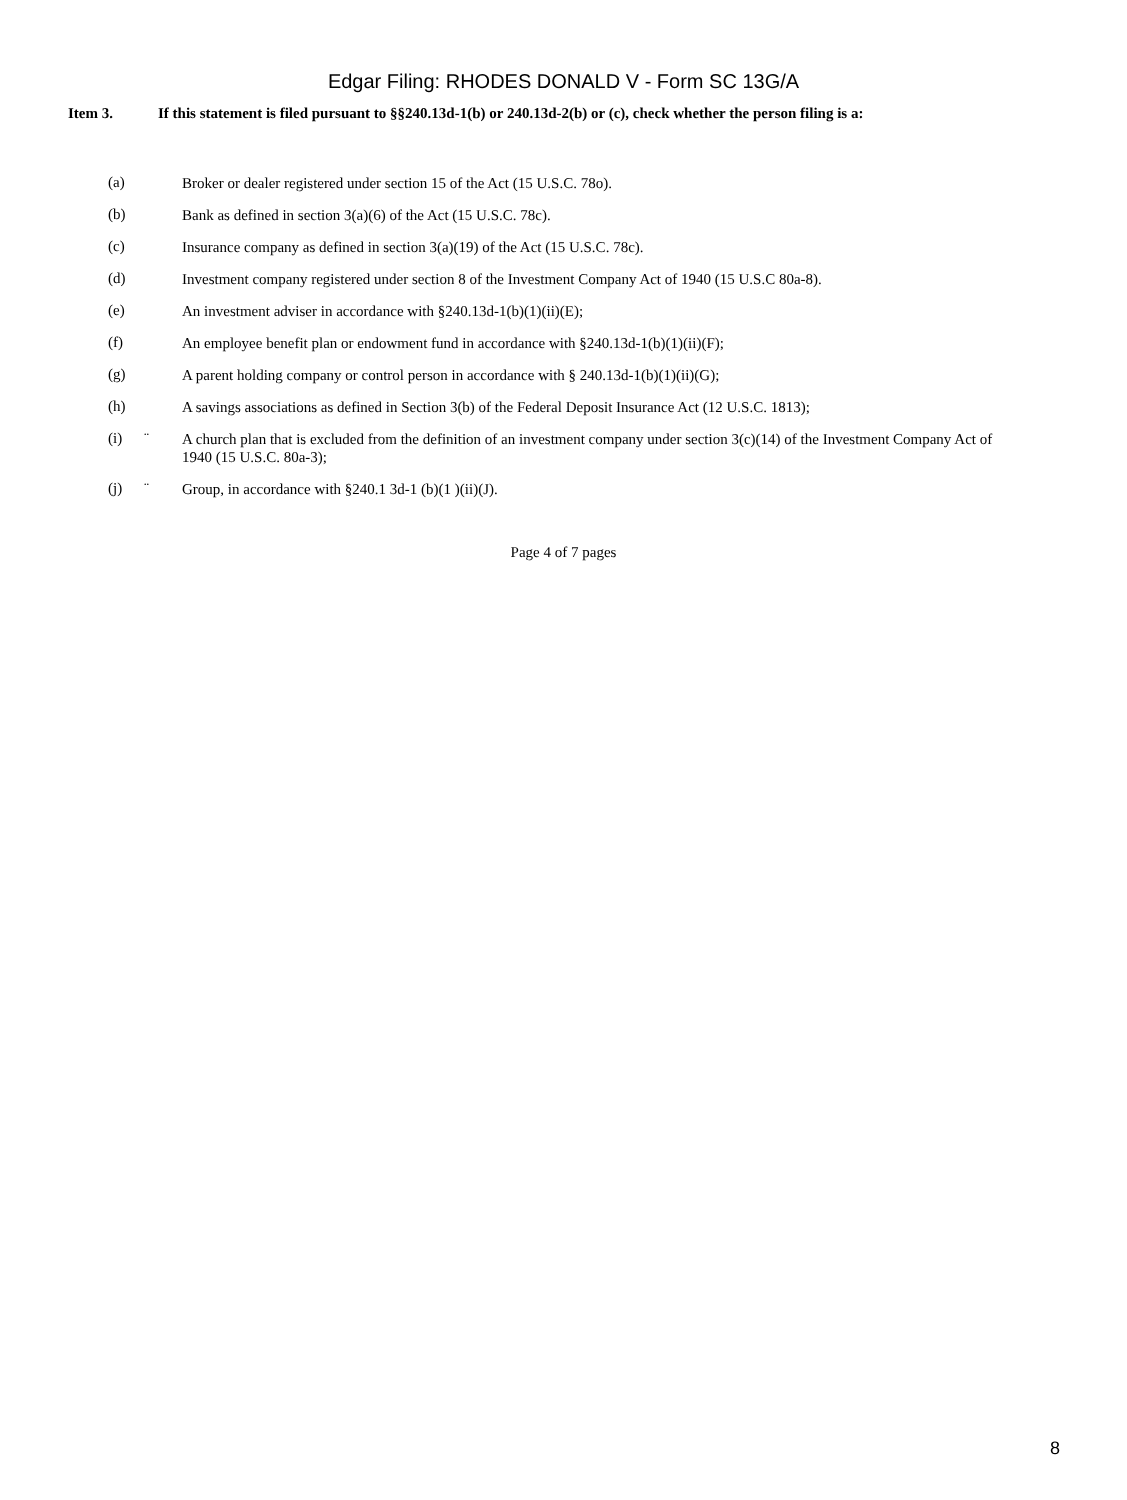Edgar Filing: RHODES DONALD V - Form SC 13G/A
Item 3. If this statement is filed pursuant to §§240.13d-1(b) or 240.13d-2(b) or (c), check whether the person filing is a:
(a) Broker or dealer registered under section 15 of the Act (15 U.S.C. 78o).
(b) Bank as defined in section 3(a)(6) of the Act (15 U.S.C. 78c).
(c) Insurance company as defined in section 3(a)(19) of the Act (15 U.S.C. 78c).
(d) Investment company registered under section 8 of the Investment Company Act of 1940 (15 U.S.C 80a-8).
(e) An investment adviser in accordance with §240.13d-1(b)(1)(ii)(E);
(f) An employee benefit plan or endowment fund in accordance with §240.13d-1(b)(1)(ii)(F);
(g) A parent holding company or control person in accordance with § 240.13d-1(b)(1)(ii)(G);
(h) A savings associations as defined in Section 3(b) of the Federal Deposit Insurance Act (12 U.S.C. 1813);
(i) ¨ A church plan that is excluded from the definition of an investment company under section 3(c)(14) of the Investment Company Act of 1940 (15 U.S.C. 80a-3);
(j) ¨ Group, in accordance with §240.1 3d-1 (b)(1 )(ii)(J).
Page 4 of 7 pages
8